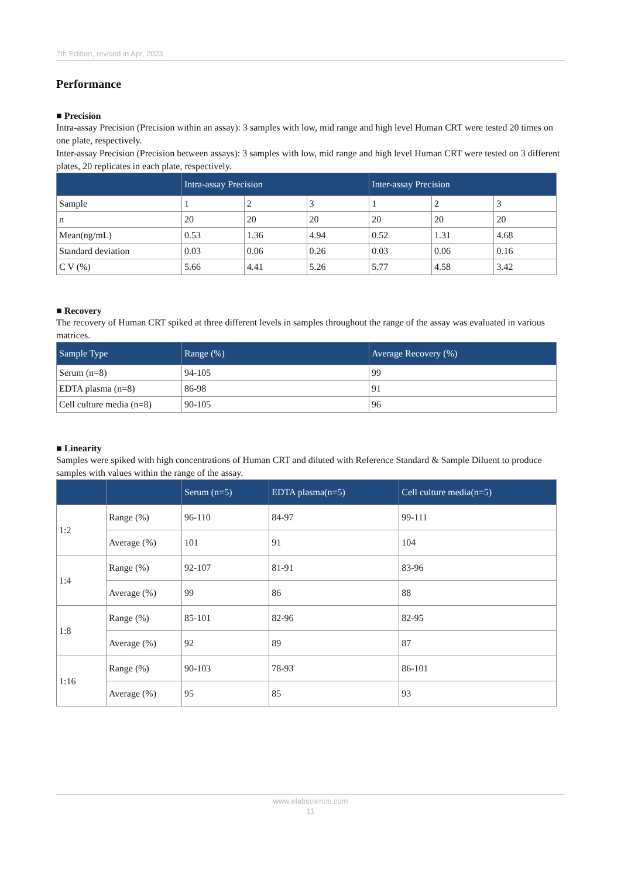7th Edition, revised in Apr, 2023
Performance
■ Precision
Intra-assay Precision (Precision within an assay): 3 samples with low, mid range and high level Human CRT were tested 20 times on one plate, respectively.
Inter-assay Precision (Precision between assays): 3 samples with low, mid range and high level Human CRT were tested on 3 different plates, 20 replicates in each plate, respectively.
| | Intra-assay Precision | | | Inter-assay Precision | | |
| --- | --- | --- | --- | --- | --- | --- |
| Sample | 1 | 2 | 3 | 1 | 2 | 3 |
| n | 20 | 20 | 20 | 20 | 20 | 20 |
| Mean(ng/mL) | 0.53 | 1.36 | 4.94 | 0.52 | 1.31 | 4.68 |
| Standard deviation | 0.03 | 0.06 | 0.26 | 0.03 | 0.06 | 0.16 |
| C V (%) | 5.66 | 4.41 | 5.26 | 5.77 | 4.58 | 3.42 |
■ Recovery
The recovery of Human CRT spiked at three different levels in samples throughout the range of the assay was evaluated in various matrices.
| Sample Type | Range (%) | Average Recovery (%) |
| --- | --- | --- |
| Serum (n=8) | 94-105 | 99 |
| EDTA plasma (n=8) | 86-98 | 91 |
| Cell culture media (n=8) | 90-105 | 96 |
■ Linearity
Samples were spiked with high concentrations of Human CRT and diluted with Reference Standard & Sample Diluent to produce samples with values within the range of the assay.
| | | Serum (n=5) | EDTA plasma(n=5) | Cell culture media(n=5) |
| --- | --- | --- | --- | --- |
| 1:2 | Range (%) | 96-110 | 84-97 | 99-111 |
| | Average (%) | 101 | 91 | 104 |
| 1:4 | Range (%) | 92-107 | 81-91 | 83-96 |
| | Average (%) | 99 | 86 | 88 |
| 1:8 | Range (%) | 85-101 | 82-96 | 82-95 |
| | Average (%) | 92 | 89 | 87 |
| 1:16 | Range (%) | 90-103 | 78-93 | 86-101 |
| | Average (%) | 95 | 85 | 93 |
www.elabscience.com
11